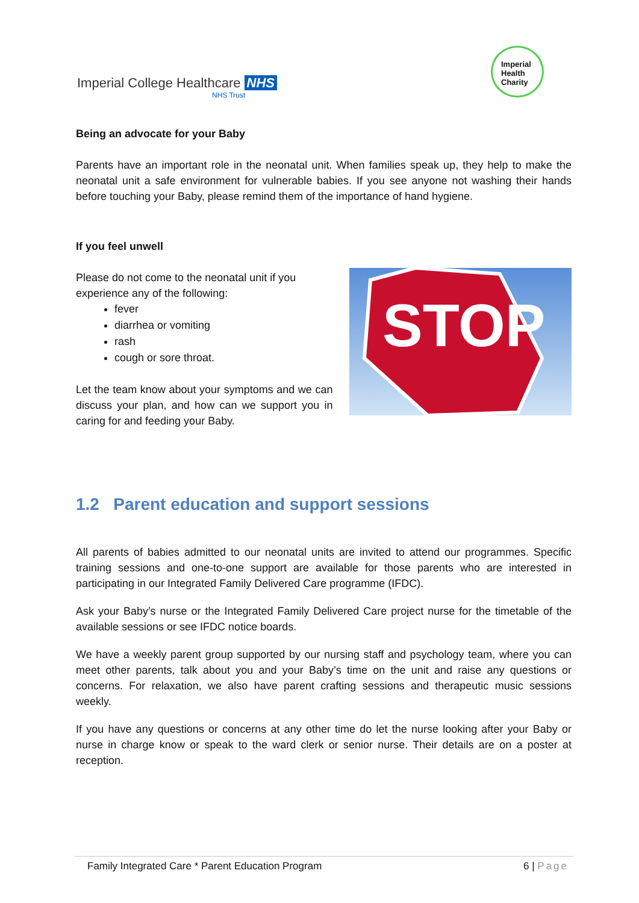Imperial College Healthcare NHS
NHS Trust
Imperial
Health
Charity
Being an advocate for your Baby
Parents have an important role in the neonatal unit. When families speak up, they help to make the neonatal unit a safe environment for vulnerable babies. If you see anyone not washing their hands before touching your Baby, please remind them of the importance of hand hygiene.
If you feel unwell
Please do not come to the neonatal unit if you experience any of the following:
fever
diarrhea or vomiting
rash
cough or sore throat.
Let the team know about your symptoms and we can discuss your plan, and how can we support you in caring for and feeding your Baby.
STOP
1.2 Parent education and support sessions
All parents of babies admitted to our neonatal units are invited to attend our programmes. Specific training sessions and one-to-one support are available for those parents who are interested in participating in our Integrated Family Delivered Care programme (IFDC).
Ask your Baby’s nurse or the Integrated Family Delivered Care project nurse for the timetable of the available sessions or see IFDC notice boards.
We have a weekly parent group supported by our nursing staff and psychology team, where you can meet other parents, talk about you and your Baby’s time on the unit and raise any questions or concerns. For relaxation, we also have parent crafting sessions and therapeutic music sessions weekly.
If you have any questions or concerns at any other time do let the nurse looking after your Baby or nurse in charge know or speak to the ward clerk or senior nurse. Their details are on a poster at reception.
Family Integrated Care * Parent Education Program 6 | Page